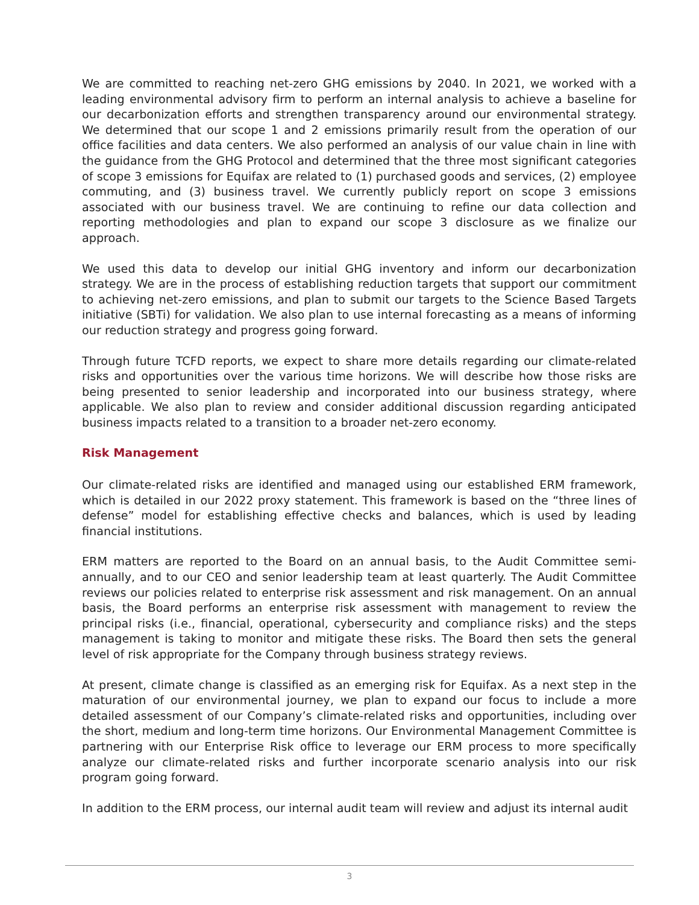We are committed to reaching net-zero GHG emissions by 2040. In 2021, we worked with a leading environmental advisory firm to perform an internal analysis to achieve a baseline for our decarbonization efforts and strengthen transparency around our environmental strategy. We determined that our scope 1 and 2 emissions primarily result from the operation of our office facilities and data centers. We also performed an analysis of our value chain in line with the guidance from the GHG Protocol and determined that the three most significant categories of scope 3 emissions for Equifax are related to (1) purchased goods and services, (2) employee commuting, and (3) business travel. We currently publicly report on scope 3 emissions associated with our business travel. We are continuing to refine our data collection and reporting methodologies and plan to expand our scope 3 disclosure as we finalize our approach.
We used this data to develop our initial GHG inventory and inform our decarbonization strategy. We are in the process of establishing reduction targets that support our commitment to achieving net-zero emissions, and plan to submit our targets to the Science Based Targets initiative (SBTi) for validation. We also plan to use internal forecasting as a means of informing our reduction strategy and progress going forward.
Through future TCFD reports, we expect to share more details regarding our climate-related risks and opportunities over the various time horizons. We will describe how those risks are being presented to senior leadership and incorporated into our business strategy, where applicable. We also plan to review and consider additional discussion regarding anticipated business impacts related to a transition to a broader net-zero economy.
Risk Management
Our climate-related risks are identified and managed using our established ERM framework, which is detailed in our 2022 proxy statement. This framework is based on the “three lines of defense” model for establishing effective checks and balances, which is used by leading financial institutions.
ERM matters are reported to the Board on an annual basis, to the Audit Committee semi-annually, and to our CEO and senior leadership team at least quarterly. The Audit Committee reviews our policies related to enterprise risk assessment and risk management. On an annual basis, the Board performs an enterprise risk assessment with management to review the principal risks (i.e., financial, operational, cybersecurity and compliance risks) and the steps management is taking to monitor and mitigate these risks. The Board then sets the general level of risk appropriate for the Company through business strategy reviews.
At present, climate change is classified as an emerging risk for Equifax. As a next step in the maturation of our environmental journey, we plan to expand our focus to include a more detailed assessment of our Company’s climate-related risks and opportunities, including over the short, medium and long-term time horizons. Our Environmental Management Committee is partnering with our Enterprise Risk office to leverage our ERM process to more specifically analyze our climate-related risks and further incorporate scenario analysis into our risk program going forward.
In addition to the ERM process, our internal audit team will review and adjust its internal audit
3